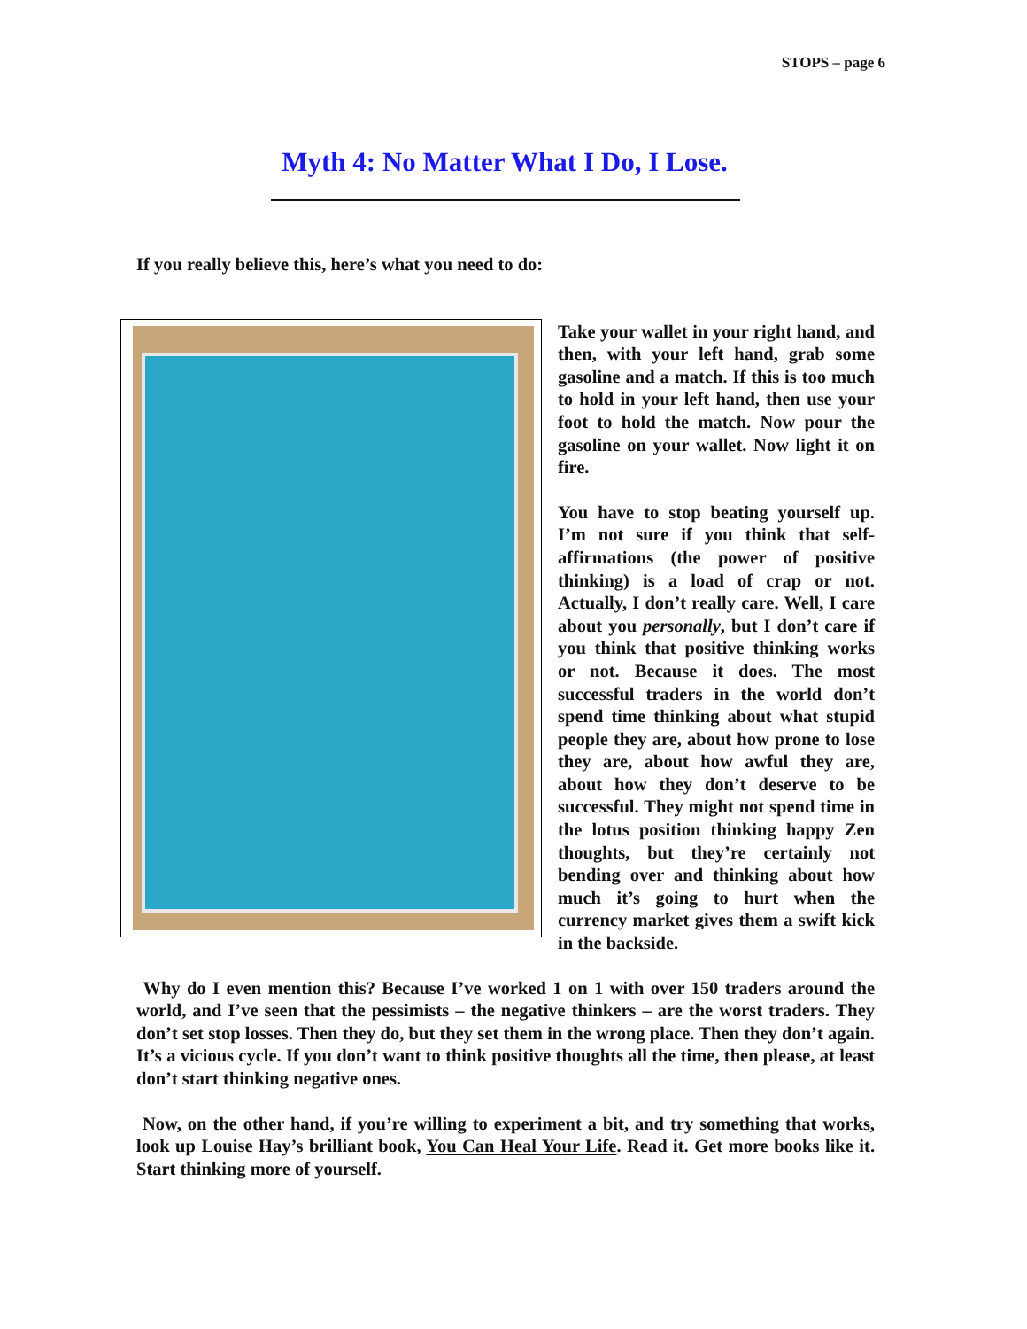STOPS – page 6
Myth 4: No Matter What I Do, I Lose.
If you really believe this, here’s what you need to do:
Take your wallet in your right hand, and then, with your left hand, grab some gasoline and a match. If this is too much to hold in your left hand, then use your foot to hold the match. Now pour the gasoline on your wallet. Now light it on fire.
You have to stop beating yourself up. I’m not sure if you think that self-affirmations (the power of positive thinking) is a load of crap or not. Actually, I don’t really care. Well, I care about you personally, but I don’t care if you think that positive thinking works or not. Because it does. The most successful traders in the world don’t spend time thinking about what stupid people they are, about how prone to lose they are, about how awful they are, about how they don’t deserve to be successful. They might not spend time in the lotus position thinking happy Zen thoughts, but they’re certainly not bending over and thinking about how much it’s going to hurt when the currency market gives them a swift kick in the backside.
Why do I even mention this? Because I’ve worked 1 on 1 with over 150 traders around the world, and I’ve seen that the pessimists – the negative thinkers – are the worst traders. They don’t set stop losses. Then they do, but they set them in the wrong place. Then they don’t again. It’s a vicious cycle. If you don’t want to think positive thoughts all the time, then please, at least don’t start thinking negative ones.
Now, on the other hand, if you’re willing to experiment a bit, and try something that works, look up Louise Hay’s brilliant book, You Can Heal Your Life. Read it. Get more books like it. Start thinking more of yourself.